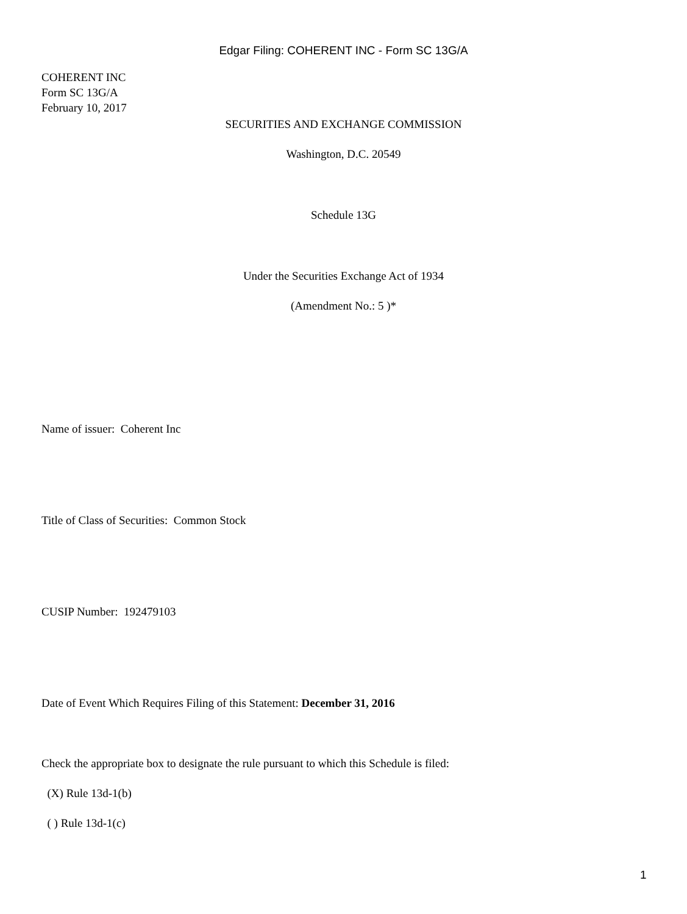Edgar Filing: COHERENT INC - Form SC 13G/A
COHERENT INC
Form SC 13G/A
February 10, 2017
SECURITIES AND EXCHANGE COMMISSION
Washington, D.C. 20549
Schedule 13G
Under the Securities Exchange Act of 1934
(Amendment No.: 5 )*
Name of issuer: Coherent Inc
Title of Class of Securities: Common Stock
CUSIP Number: 192479103
Date of Event Which Requires Filing of this Statement: December 31, 2016
Check the appropriate box to designate the rule pursuant to which this Schedule is filed:
(X) Rule 13d-1(b)
( ) Rule 13d-1(c)
1